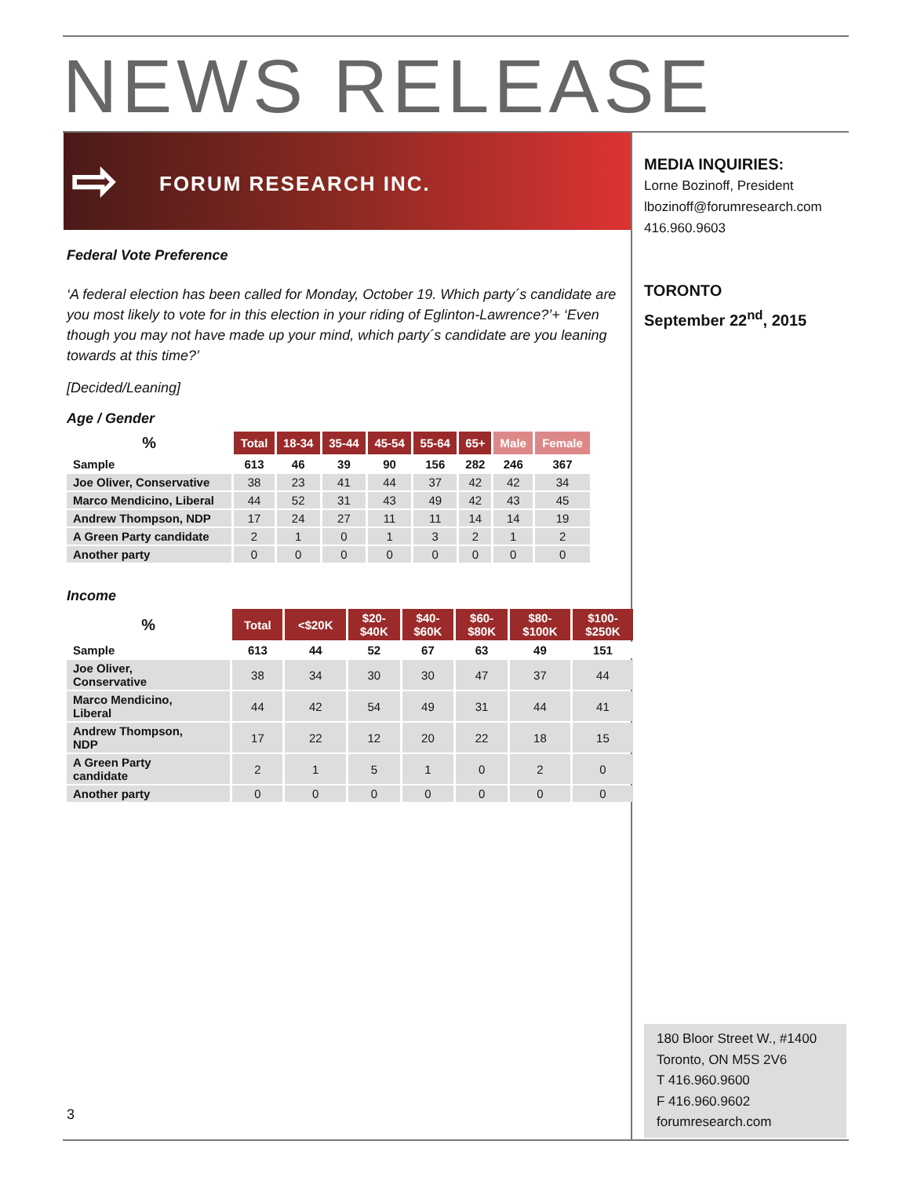NEWS RELEASE
⇨ FORUM RESEARCH INC.
Federal Vote Preference
‘A federal election has been called for Monday, October 19. Which party´s candidate are you most likely to vote for in this election in your riding of Eglinton-Lawrence?’+ ‘Even though you may not have made up your mind, which party´s candidate are you leaning towards at this time?’
[Decided/Leaning]
Age / Gender
| % | Total | 18-34 | 35-44 | 45-54 | 55-64 | 65+ | Male | Female |
| --- | --- | --- | --- | --- | --- | --- | --- | --- |
| Sample | 613 | 46 | 39 | 90 | 156 | 282 | 246 | 367 |
| Joe Oliver, Conservative | 38 | 23 | 41 | 44 | 37 | 42 | 42 | 34 |
| Marco Mendicino, Liberal | 44 | 52 | 31 | 43 | 49 | 42 | 43 | 45 |
| Andrew Thompson, NDP | 17 | 24 | 27 | 11 | 11 | 14 | 14 | 19 |
| A Green Party candidate | 2 | 1 | 0 | 1 | 3 | 2 | 1 | 2 |
| Another party | 0 | 0 | 0 | 0 | 0 | 0 | 0 | 0 |
Income
| % | Total | <$20K | $20- $40K | $40- $60K | $60- $80K | $80- $100K | $100- $250K |
| --- | --- | --- | --- | --- | --- | --- | --- |
| Sample | 613 | 44 | 52 | 67 | 63 | 49 | 151 |
| Joe Oliver, Conservative | 38 | 34 | 30 | 30 | 47 | 37 | 44 |
| Marco Mendicino, Liberal | 44 | 42 | 54 | 49 | 31 | 44 | 41 |
| Andrew Thompson, NDP | 17 | 22 | 12 | 20 | 22 | 18 | 15 |
| A Green Party candidate | 2 | 1 | 5 | 1 | 0 | 2 | 0 |
| Another party | 0 | 0 | 0 | 0 | 0 | 0 | 0 |
MEDIA INQUIRIES:
Lorne Bozinoff, President
lbozinoff@forumresearch.com
416.960.9603
TORONTO
September 22<sup>nd</sup>, 2015
180 Bloor Street W., #1400
Toronto, ON M5S 2V6
T 416.960.9600
F 416.960.9602
forumresearch.com
3